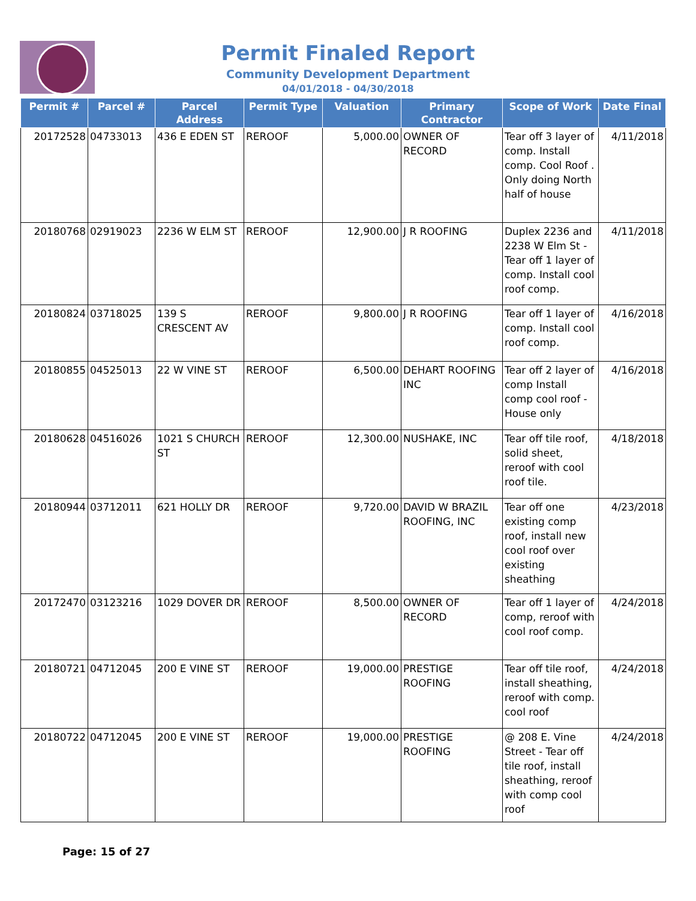Permit Finaled Report
Community Development Department
04/01/2018 - 04/30/2018
| Permit # | Parcel # | Parcel Address | Permit Type | Valuation | Primary Contractor | Scope of Work | Date Final |
| --- | --- | --- | --- | --- | --- | --- | --- |
| 20172528 | 04733013 | 436 E EDEN ST | REROOF | 5,000.00 | OWNER OF RECORD | Tear off 3 layer of comp. Install comp. Cool Roof . Only doing North half of house | 4/11/2018 |
| 20180768 | 02919023 | 2236 W ELM ST | REROOF | 12,900.00 | J R ROOFING | Duplex 2236 and 2238 W Elm St - Tear off 1 layer of comp. Install cool roof comp. | 4/11/2018 |
| 20180824 | 03718025 | 139 S CRESCENT AV | REROOF | 9,800.00 | J R ROOFING | Tear off 1 layer of comp. Install cool roof comp. | 4/16/2018 |
| 20180855 | 04525013 | 22 W VINE ST | REROOF | 6,500.00 | DEHART ROOFING INC | Tear off 2 layer of comp Install comp cool roof - House only | 4/16/2018 |
| 20180628 | 04516026 | 1021 S CHURCH ST | REROOF | 12,300.00 | NUSHAKE, INC | Tear off tile roof, solid sheet, reroof with cool roof tile. | 4/18/2018 |
| 20180944 | 03712011 | 621 HOLLY DR | REROOF | 9,720.00 | DAVID W BRAZIL ROOFING, INC | Tear off one existing comp roof, install new cool roof over existing sheathing | 4/23/2018 |
| 20172470 | 03123216 | 1029 DOVER DR | REROOF | 8,500.00 | OWNER OF RECORD | Tear off 1 layer of comp, reroof with cool roof comp. | 4/24/2018 |
| 20180721 | 04712045 | 200 E VINE ST | REROOF | 19,000.00 | PRESTIGE ROOFING | Tear off tile roof, install sheathing, reroof with comp. cool roof | 4/24/2018 |
| 20180722 | 04712045 | 200 E VINE ST | REROOF | 19,000.00 | PRESTIGE ROOFING | @ 208 E. Vine Street - Tear off tile roof, install sheathing, reroof with comp cool roof | 4/24/2018 |
Page: 15 of 27